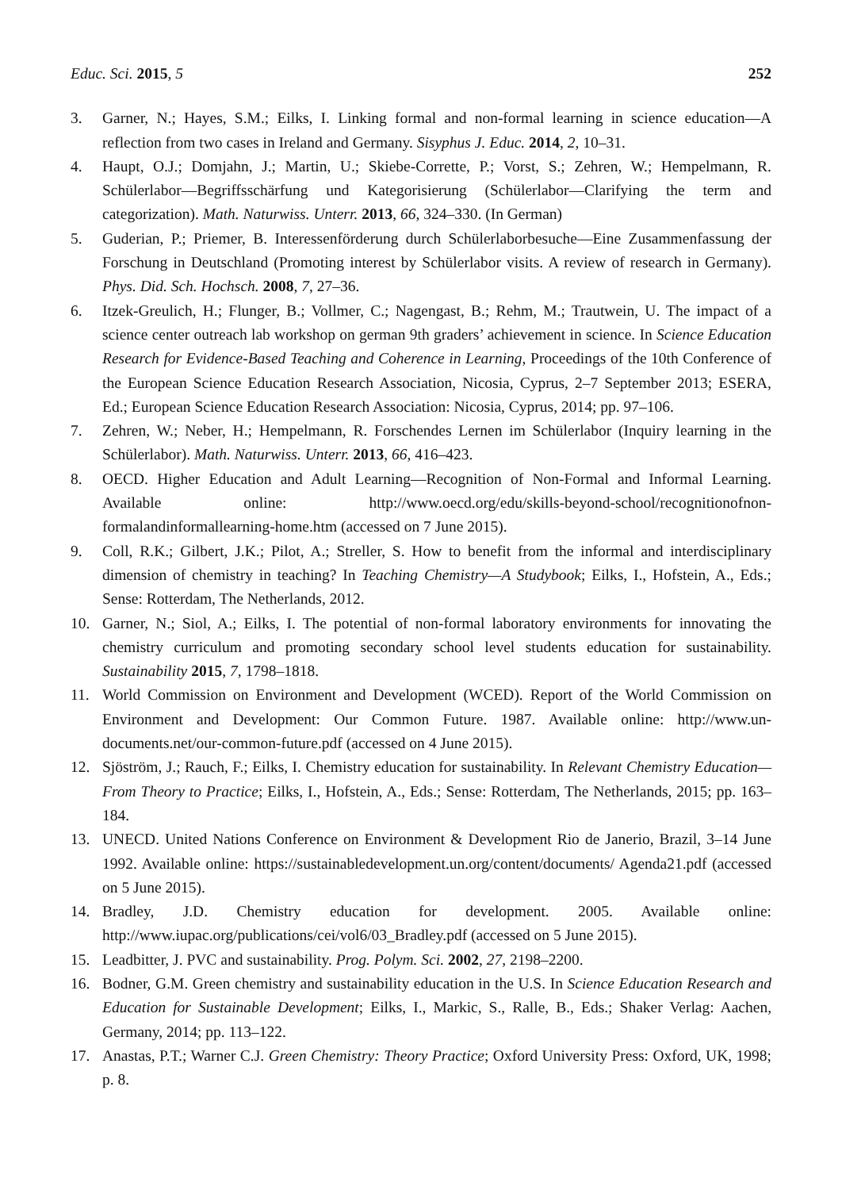Educ. Sci. 2015, 5 252
3. Garner, N.; Hayes, S.M.; Eilks, I. Linking formal and non-formal learning in science education—A reflection from two cases in Ireland and Germany. Sisyphus J. Educ. 2014, 2, 10–31.
4. Haupt, O.J.; Domjahn, J.; Martin, U.; Skiebe-Corrette, P.; Vorst, S.; Zehren, W.; Hempelmann, R. Schülerlabor—Begriffsschärfung und Kategorisierung (Schülerlabor—Clarifying the term and categorization). Math. Naturwiss. Unterr. 2013, 66, 324–330. (In German)
5. Guderian, P.; Priemer, B. Interessenförderung durch Schülerlaborbesuche—Eine Zusammenfassung der Forschung in Deutschland (Promoting interest by Schülerlabor visits. A review of research in Germany). Phys. Did. Sch. Hochsch. 2008, 7, 27–36.
6. Itzek-Greulich, H.; Flunger, B.; Vollmer, C.; Nagengast, B.; Rehm, M.; Trautwein, U. The impact of a science center outreach lab workshop on german 9th graders’ achievement in science. In Science Education Research for Evidence-Based Teaching and Coherence in Learning, Proceedings of the 10th Conference of the European Science Education Research Association, Nicosia, Cyprus, 2–7 September 2013; ESERA, Ed.; European Science Education Research Association: Nicosia, Cyprus, 2014; pp. 97–106.
7. Zehren, W.; Neber, H.; Hempelmann, R. Forschendes Lernen im Schülerlabor (Inquiry learning in the Schülerlabor). Math. Naturwiss. Unterr. 2013, 66, 416–423.
8. OECD. Higher Education and Adult Learning—Recognition of Non-Formal and Informal Learning. Available online: http://www.oecd.org/edu/skills-beyond-school/recognitionofnon-formalandinformallearning-home.htm (accessed on 7 June 2015).
9. Coll, R.K.; Gilbert, J.K.; Pilot, A.; Streller, S. How to benefit from the informal and interdisciplinary dimension of chemistry in teaching? In Teaching Chemistry—A Studybook; Eilks, I., Hofstein, A., Eds.; Sense: Rotterdam, The Netherlands, 2012.
10. Garner, N.; Siol, A.; Eilks, I. The potential of non-formal laboratory environments for innovating the chemistry curriculum and promoting secondary school level students education for sustainability. Sustainability 2015, 7, 1798–1818.
11. World Commission on Environment and Development (WCED). Report of the World Commission on Environment and Development: Our Common Future. 1987. Available online: http://www.un-documents.net/our-common-future.pdf (accessed on 4 June 2015).
12. Sjöström, J.; Rauch, F.; Eilks, I. Chemistry education for sustainability. In Relevant Chemistry Education—From Theory to Practice; Eilks, I., Hofstein, A., Eds.; Sense: Rotterdam, The Netherlands, 2015; pp. 163–184.
13. UNECD. United Nations Conference on Environment & Development Rio de Janerio, Brazil, 3–14 June 1992. Available online: https://sustainabledevelopment.un.org/content/documents/ Agenda21.pdf (accessed on 5 June 2015).
14. Bradley, J.D. Chemistry education for development. 2005. Available online: http://www.iupac.org/publications/cei/vol6/03_Bradley.pdf (accessed on 5 June 2015).
15. Leadbitter, J. PVC and sustainability. Prog. Polym. Sci. 2002, 27, 2198–2200.
16. Bodner, G.M. Green chemistry and sustainability education in the U.S. In Science Education Research and Education for Sustainable Development; Eilks, I., Markic, S., Ralle, B., Eds.; Shaker Verlag: Aachen, Germany, 2014; pp. 113–122.
17. Anastas, P.T.; Warner C.J. Green Chemistry: Theory Practice; Oxford University Press: Oxford, UK, 1998; p. 8.